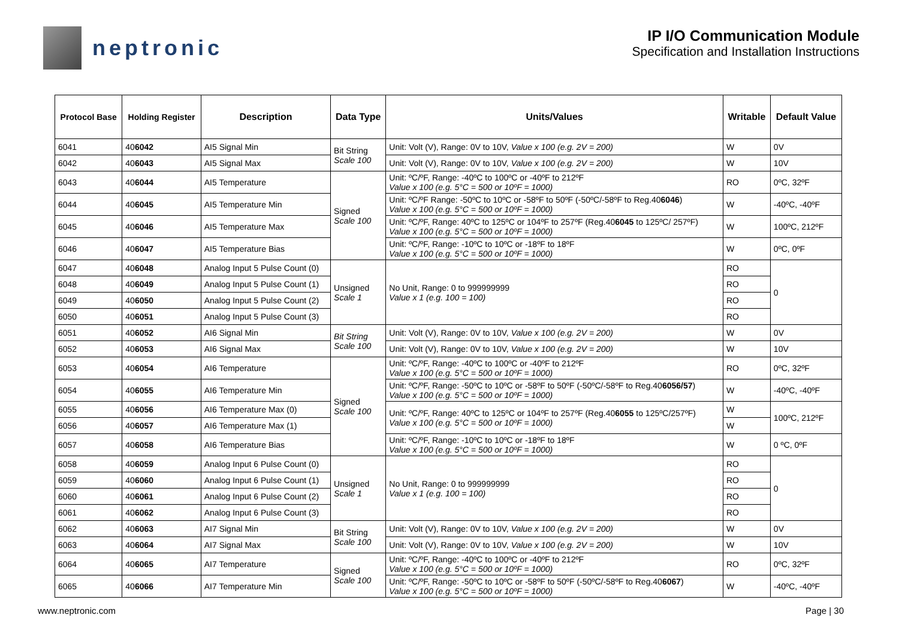neptronic
IP I/O Communication Module
Specification and Installation Instructions
| Protocol Base | Holding Register | Description | Data Type | Units/Values | Writable | Default Value |
| --- | --- | --- | --- | --- | --- | --- |
| 6041 | 40 6042 | AI5 Signal Min | Bit String Scale 100 | Unit: Volt (V), Range: 0V to 10V, Value x 100 (e.g. 2V = 200) | W | 0V |
| 6042 | 40 6043 | AI5 Signal Max | | Unit: Volt (V), Range: 0V to 10V, Value x 100 (e.g. 2V = 200) | W | 10V |
| 6043 | 40 6044 | AI5 Temperature | Signed Scale 100 | Unit: ºC/ºF, Range: -40ºC to 100ºC or -40ºF to 212ºF Value x 100 (e.g. 5°C = 500 or 10ºF = 1000) | RO | 0ºC, 32ºF |
| 6044 | 40 6045 | AI5 Temperature Min | | Unit: ºC/ºF Range: -50ºC to 10ºC or -58ºF to 50ºF (-50ºC/-58ºF to Reg.40 6046 ) Value x 100 (e.g. 5°C = 500 or 10ºF = 1000) | W | -40ºC, -40ºF |
| 6045 | 40 6046 | AI5 Temperature Max | | Unit: ºC/ºF, Range: 40ºC to 125ºC or 104ºF to 257ºF (Reg.40 6045 to 125ºC/ 257ºF) Value x 100 (e.g. 5°C = 500 or 10ºF = 1000) | W | 100ºC, 212ºF |
| 6046 | 40 6047 | AI5 Temperature Bias | | Unit: ºC/ºF, Range: -10ºC to 10ºC or -18ºF to 18ºF Value x 100 (e.g. 5°C = 500 or 10ºF = 1000) | W | 0ºC, 0ºF |
| 6047 | 40 6048 | Analog Input 5 Pulse Count (0) | Unsigned Scale 1 | No Unit, Range: 0 to 999999999 Value x 1 (e.g. 100 = 100) | RO | 0 |
| 6048 | 40 6049 | Analog Input 5 Pulse Count (1) | | | RO | |
| 6049 | 40 6050 | Analog Input 5 Pulse Count (2) | | | RO | |
| 6050 | 40 6051 | Analog Input 5 Pulse Count (3) | | | RO | |
| 6051 | 40 6052 | AI6 Signal Min | Bit String Scale 100 | Unit: Volt (V), Range: 0V to 10V, Value x 100 (e.g. 2V = 200) | W | 0V |
| 6052 | 40 6053 | AI6 Signal Max | | Unit: Volt (V), Range: 0V to 10V, Value x 100 (e.g. 2V = 200) | W | 10V |
| 6053 | 40 6054 | AI6 Temperature | Signed Scale 100 | Unit: ºC/ºF, Range: -40ºC to 100ºC or -40ºF to 212ºF Value x 100 (e.g. 5°C = 500 or 10ºF = 1000) | RO | 0ºC, 32ºF |
| 6054 | 40 6055 | AI6 Temperature Min | | Unit: ºC/ºF, Range: -50ºC to 10ºC or -58ºF to 50ºF (-50ºC/-58ºF to Reg.40 6056/57 ) Value x 100 (e.g. 5°C = 500 or 10ºF = 1000) | W | -40ºC, -40ºF |
| 6055 | 40 6056 | AI6 Temperature Max (0) | | Unit: ºC/ºF, Range: 40ºC to 125ºC or 104ºF to 257ºF (Reg.40 6055 to 125ºC/257ºF) Value x 100 (e.g. 5°C = 500 or 10ºF = 1000) | W | 100ºC, 212ºF |
| 6056 | 40 6057 | AI6 Temperature Max (1) | | | W | |
| 6057 | 40 6058 | AI6 Temperature Bias | | Unit: ºC/ºF, Range: -10ºC to 10ºC or -18ºF to 18ºF Value x 100 (e.g. 5°C = 500 or 10ºF = 1000) | W | 0 ºC, 0ºF |
| 6058 | 40 6059 | Analog Input 6 Pulse Count (0) | Unsigned Scale 1 | No Unit, Range: 0 to 999999999 Value x 1 (e.g. 100 = 100) | RO | 0 |
| 6059 | 40 6060 | Analog Input 6 Pulse Count (1) | | | RO | |
| 6060 | 40 6061 | Analog Input 6 Pulse Count (2) | | | RO | |
| 6061 | 40 6062 | Analog Input 6 Pulse Count (3) | | | RO | |
| 6062 | 40 6063 | AI7 Signal Min | Bit String Scale 100 | Unit: Volt (V), Range: 0V to 10V, Value x 100 (e.g. 2V = 200) | W | 0V |
| 6063 | 40 6064 | AI7 Signal Max | | Unit: Volt (V), Range: 0V to 10V, Value x 100 (e.g. 2V = 200) | W | 10V |
| 6064 | 40 6065 | AI7 Temperature | Signed Scale 100 | Unit: ºC/ºF, Range: -40ºC to 100ºC or -40ºF to 212ºF Value x 100 (e.g. 5°C = 500 or 10ºF = 1000) | RO | 0ºC, 32ºF |
| 6065 | 40 6066 | AI7 Temperature Min | | Unit: ºC/ºF, Range: -50ºC to 10ºC or -58ºF to 50ºF (-50ºC/-58ºF to Reg.40 6067 ) Value x 100 (e.g. 5°C = 500 or 10ºF = 1000) | W | -40ºC, -40ºF |
www.neptronic.com Page | 30